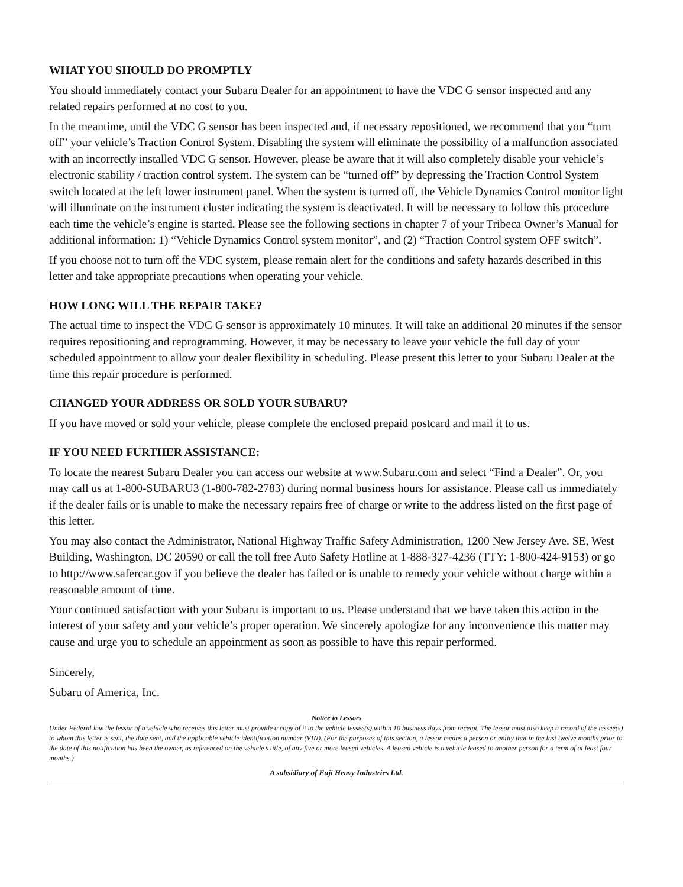WHAT YOU SHOULD DO PROMPTLY
You should immediately contact your Subaru Dealer for an appointment to have the VDC G sensor inspected and any related repairs performed at no cost to you.
In the meantime, until the VDC G sensor has been inspected and, if necessary repositioned, we recommend that you “turn off” your vehicle’s Traction Control System. Disabling the system will eliminate the possibility of a malfunction associated with an incorrectly installed VDC G sensor. However, please be aware that it will also completely disable your vehicle’s electronic stability / traction control system. The system can be “turned off” by depressing the Traction Control System switch located at the left lower instrument panel. When the system is turned off, the Vehicle Dynamics Control monitor light will illuminate on the instrument cluster indicating the system is deactivated. It will be necessary to follow this procedure each time the vehicle’s engine is started. Please see the following sections in chapter 7 of your Tribeca Owner’s Manual for additional information: 1) “Vehicle Dynamics Control system monitor”, and (2) “Traction Control system OFF switch”.
If you choose not to turn off the VDC system, please remain alert for the conditions and safety hazards described in this letter and take appropriate precautions when operating your vehicle.
HOW LONG WILL THE REPAIR TAKE?
The actual time to inspect the VDC G sensor is approximately 10 minutes. It will take an additional 20 minutes if the sensor requires repositioning and reprogramming. However, it may be necessary to leave your vehicle the full day of your scheduled appointment to allow your dealer flexibility in scheduling. Please present this letter to your Subaru Dealer at the time this repair procedure is performed.
CHANGED YOUR ADDRESS OR SOLD YOUR SUBARU?
If you have moved or sold your vehicle, please complete the enclosed prepaid postcard and mail it to us.
IF YOU NEED FURTHER ASSISTANCE:
To locate the nearest Subaru Dealer you can access our website at www.Subaru.com and select “Find a Dealer”. Or, you may call us at 1-800-SUBARU3 (1-800-782-2783) during normal business hours for assistance. Please call us immediately if the dealer fails or is unable to make the necessary repairs free of charge or write to the address listed on the first page of this letter.
You may also contact the Administrator, National Highway Traffic Safety Administration, 1200 New Jersey Ave. SE, West Building, Washington, DC 20590 or call the toll free Auto Safety Hotline at 1-888-327-4236 (TTY: 1-800-424-9153) or go to http://www.safercar.gov if you believe the dealer has failed or is unable to remedy your vehicle without charge within a reasonable amount of time.
Your continued satisfaction with your Subaru is important to us. Please understand that we have taken this action in the interest of your safety and your vehicle’s proper operation. We sincerely apologize for any inconvenience this matter may cause and urge you to schedule an appointment as soon as possible to have this repair performed.
Sincerely,
Subaru of America, Inc.
Notice to Lessors
Under Federal law the lessor of a vehicle who receives this letter must provide a copy of it to the vehicle lessee(s) within 10 business days from receipt. The lessor must also keep a record of the lessee(s) to whom this letter is sent, the date sent, and the applicable vehicle identification number (VIN). (For the purposes of this section, a lessor means a person or entity that in the last twelve months prior to the date of this notification has been the owner, as referenced on the vehicle’s title, of any five or more leased vehicles. A leased vehicle is a vehicle leased to another person for a term of at least four months.)
A subsidiary of Fuji Heavy Industries Ltd.